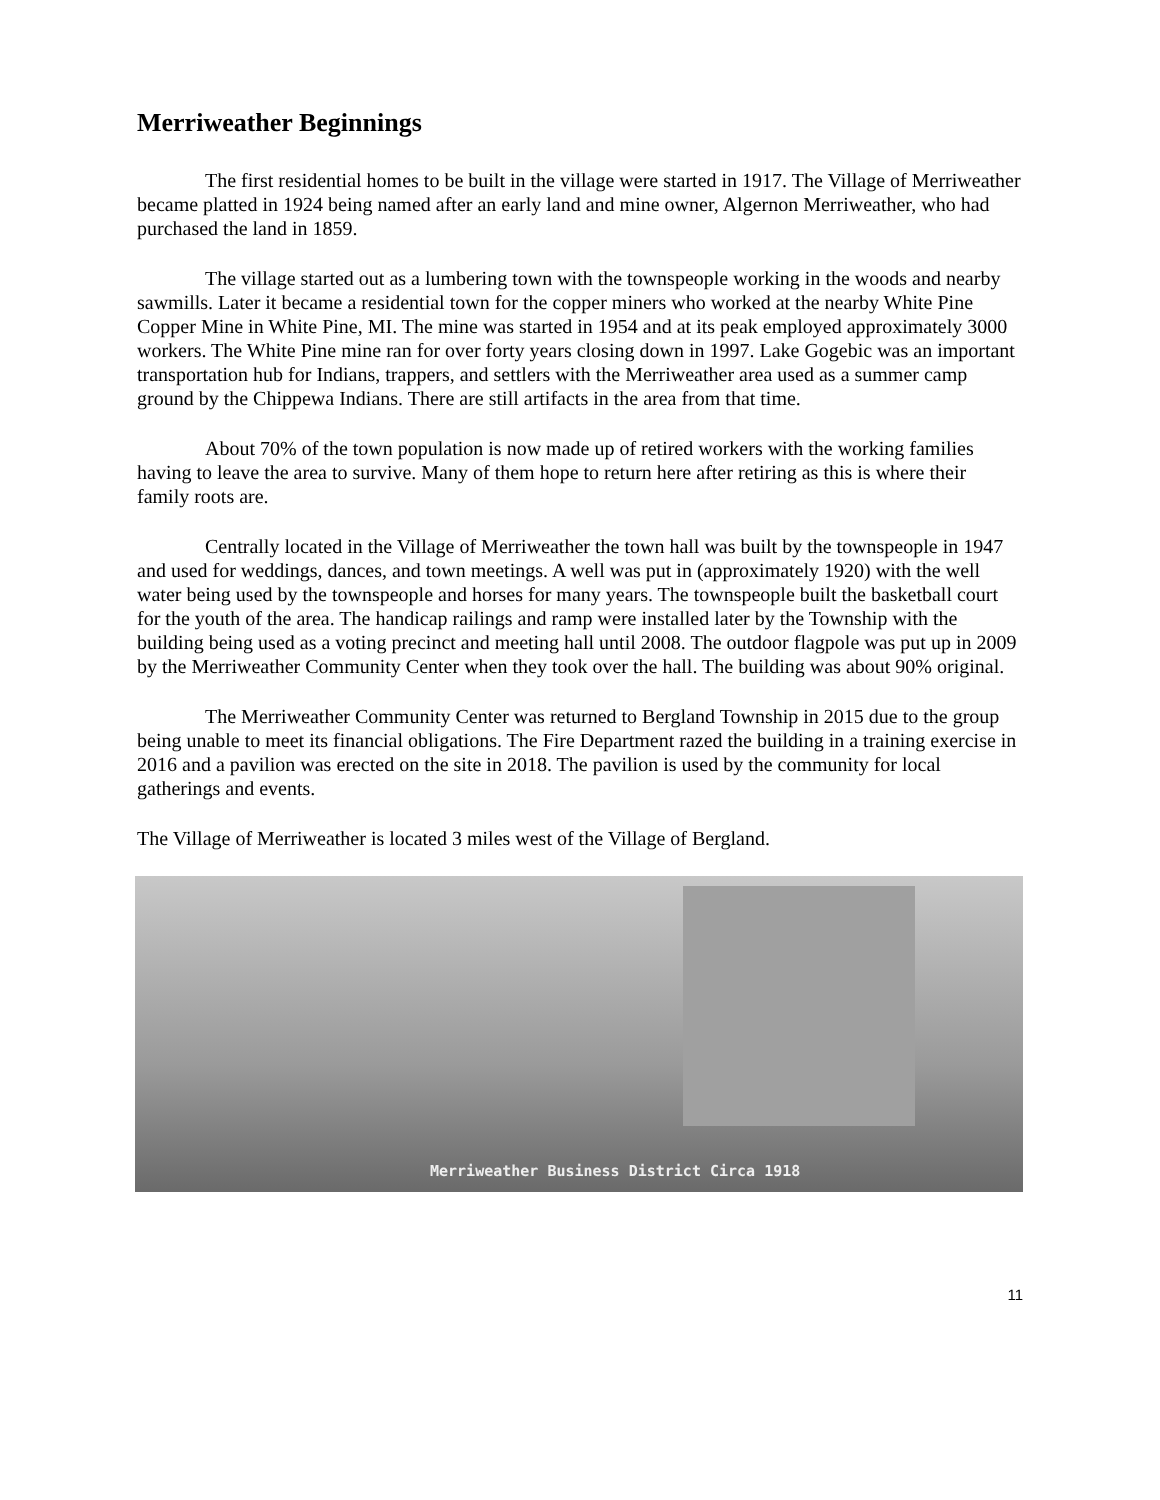Merriweather Beginnings
The first residential homes to be built in the village were started in 1917. The Village of Merriweather became platted in 1924 being named after an early land and mine owner, Algernon Merriweather, who had purchased the land in 1859.
The village started out as a lumbering town with the townspeople working in the woods and nearby sawmills. Later it became a residential town for the copper miners who worked at the nearby White Pine Copper Mine in White Pine, MI. The mine was started in 1954 and at its peak employed approximately 3000 workers. The White Pine mine ran for over forty years closing down in 1997. Lake Gogebic was an important transportation hub for Indians, trappers, and settlers with the Merriweather area used as a summer camp ground by the Chippewa Indians. There are still artifacts in the area from that time.
About 70% of the town population is now made up of retired workers with the working families having to leave the area to survive. Many of them hope to return here after retiring as this is where their family roots are.
Centrally located in the Village of Merriweather the town hall was built by the townspeople in 1947 and used for weddings, dances, and town meetings. A well was put in (approximately 1920) with the well water being used by the townspeople and horses for many years. The townspeople built the basketball court for the youth of the area. The handicap railings and ramp were installed later by the Township with the building being used as a voting precinct and meeting hall until 2008. The outdoor flagpole was put up in 2009 by the Merriweather Community Center when they took over the hall. The building was about 90% original.
The Merriweather Community Center was returned to Bergland Township in 2015 due to the group being unable to meet its financial obligations. The Fire Department razed the building in a training exercise in 2016 and a pavilion was erected on the site in 2018. The pavilion is used by the community for local gatherings and events.
The Village of Merriweather is located 3 miles west of the Village of Bergland.
Merriweather Business District Circa 1918
11